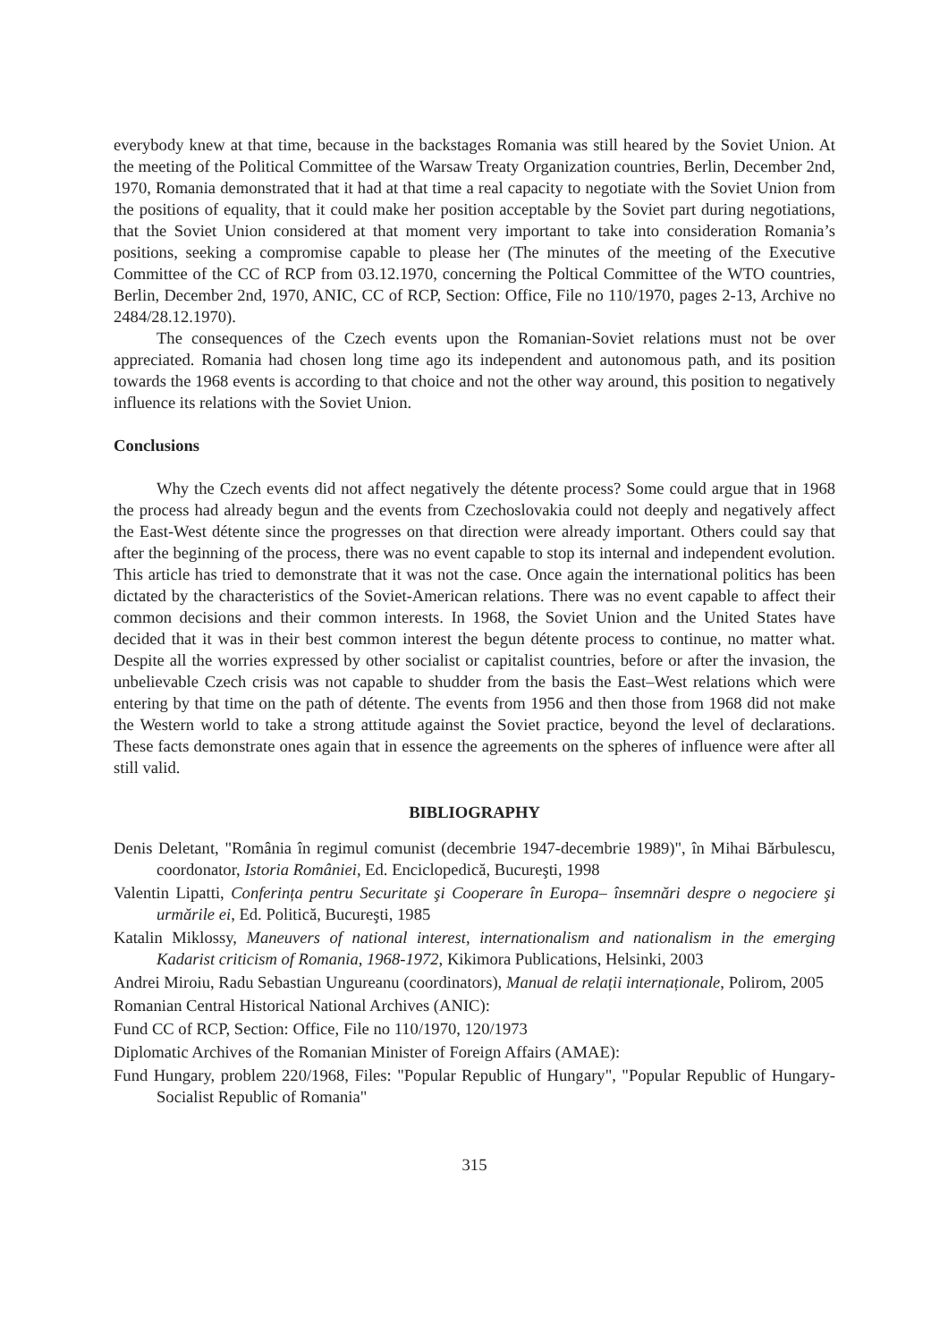everybody knew at that time, because in the backstages Romania was still heared by the Soviet Union. At the meeting of the Political Committee of the Warsaw Treaty Organization countries, Berlin, December 2nd, 1970, Romania demonstrated that it had at that time a real capacity to negotiate with the Soviet Union from the positions of equality, that it could make her position acceptable by the Soviet part during negotiations, that the Soviet Union considered at that moment very important to take into consideration Romania’s positions, seeking a compromise capable to please her (The minutes of the meeting of the Executive Committee of the CC of RCP from 03.12.1970, concerning the Poltical Committee of the WTO countries, Berlin, December 2nd, 1970, ANIC, CC of RCP, Section: Office, File no 110/1970, pages 2-13, Archive no 2484/28.12.1970).
The consequences of the Czech events upon the Romanian-Soviet relations must not be over appreciated. Romania had chosen long time ago its independent and autonomous path, and its position towards the 1968 events is according to that choice and not the other way around, this position to negatively influence its relations with the Soviet Union.
Conclusions
Why the Czech events did not affect negatively the détente process? Some could argue that in 1968 the process had already begun and the events from Czechoslovakia could not deeply and negatively affect the East-West détente since the progresses on that direction were already important. Others could say that after the beginning of the process, there was no event capable to stop its internal and independent evolution. This article has tried to demonstrate that it was not the case. Once again the international politics has been dictated by the characteristics of the Soviet-American relations. There was no event capable to affect their common decisions and their common interests. In 1968, the Soviet Union and the United States have decided that it was in their best common interest the begun détente process to continue, no matter what. Despite all the worries expressed by other socialist or capitalist countries, before or after the invasion, the unbelievable Czech crisis was not capable to shudder from the basis the East–West relations which were entering by that time on the path of détente. The events from 1956 and then those from 1968 did not make the Western world to take a strong attitude against the Soviet practice, beyond the level of declarations. These facts demonstrate ones again that in essence the agreements on the spheres of influence were after all still valid.
BIBLIOGRAPHY
Denis Deletant, "România în regimul comunist (decembrie 1947-decembrie 1989)", în Mihai Bărbulescu, coordonator, Istoria României, Ed. Enciclopedică, Bucureşti, 1998
Valentin Lipatti, Conferința pentru Securitate şi Cooperare în Europa– însemnări despre o negociere şi urmările ei, Ed. Politică, Bucureşti, 1985
Katalin Miklossy, Maneuvers of national interest, internationalism and nationalism in the emerging Kadarist criticism of Romania, 1968-1972, Kikimora Publications, Helsinki, 2003
Andrei Miroiu, Radu Sebastian Ungureanu (coordinators), Manual de relații internaționale, Polirom, 2005
Romanian Central Historical National Archives (ANIC):
Fund CC of RCP, Section: Office, File no 110/1970, 120/1973
Diplomatic Archives of the Romanian Minister of Foreign Affairs (AMAE):
Fund Hungary, problem 220/1968, Files: "Popular Republic of Hungary", "Popular Republic of Hungary-Socialist Republic of Romania"
315